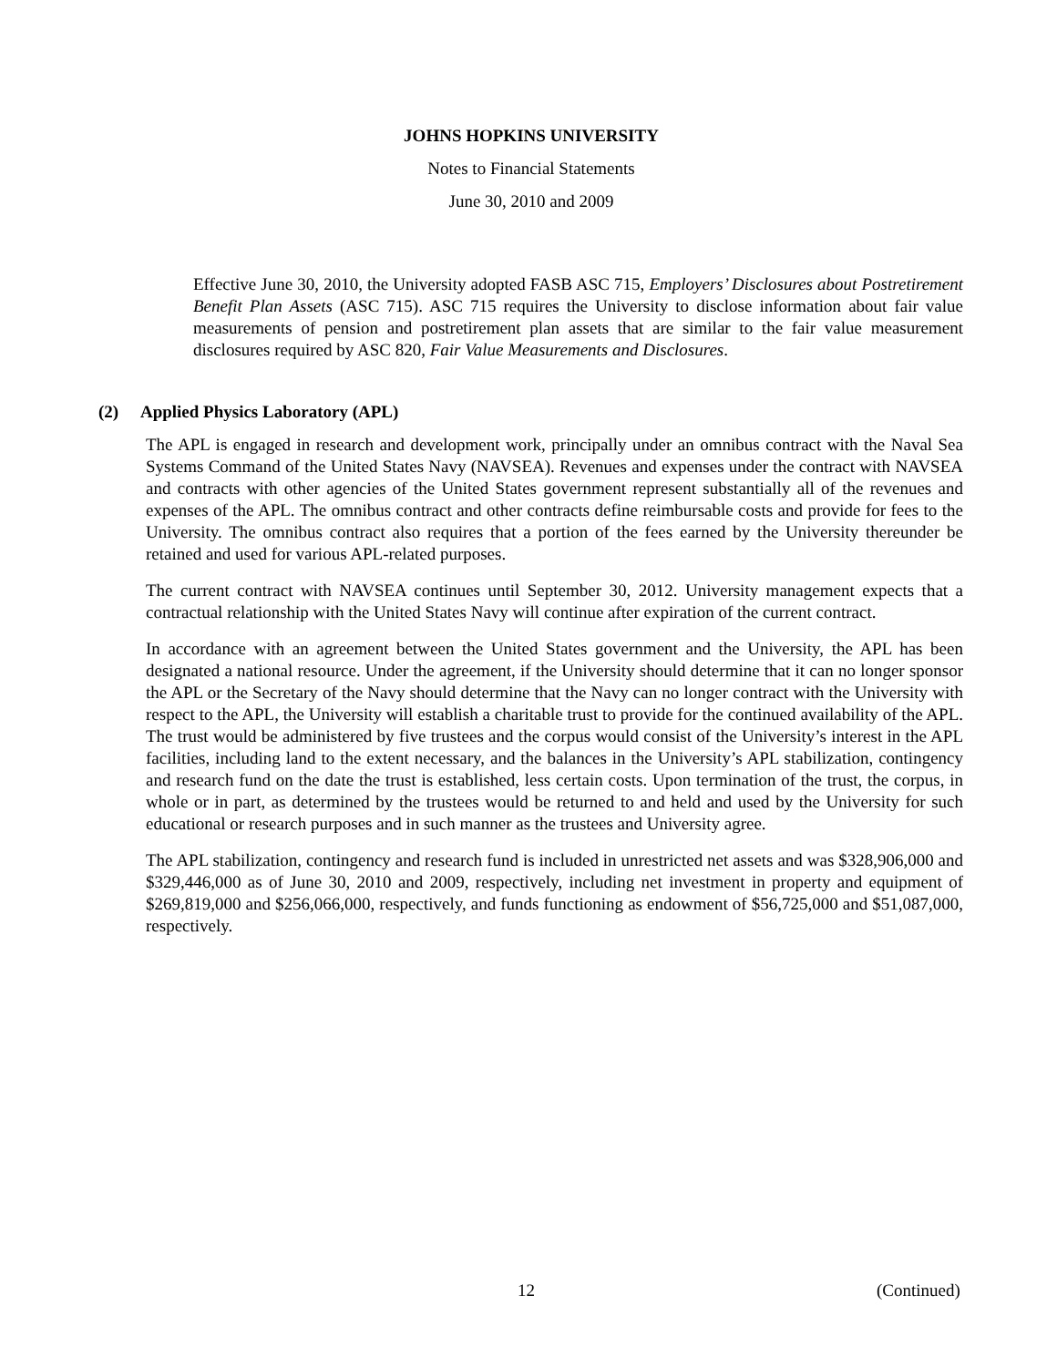JOHNS HOPKINS UNIVERSITY
Notes to Financial Statements
June 30, 2010 and 2009
Effective June 30, 2010, the University adopted FASB ASC 715, Employers’ Disclosures about Postretirement Benefit Plan Assets (ASC 715). ASC 715 requires the University to disclose information about fair value measurements of pension and postretirement plan assets that are similar to the fair value measurement disclosures required by ASC 820, Fair Value Measurements and Disclosures.
(2) Applied Physics Laboratory (APL)
The APL is engaged in research and development work, principally under an omnibus contract with the Naval Sea Systems Command of the United States Navy (NAVSEA). Revenues and expenses under the contract with NAVSEA and contracts with other agencies of the United States government represent substantially all of the revenues and expenses of the APL. The omnibus contract and other contracts define reimbursable costs and provide for fees to the University. The omnibus contract also requires that a portion of the fees earned by the University thereunder be retained and used for various APL-related purposes.
The current contract with NAVSEA continues until September 30, 2012. University management expects that a contractual relationship with the United States Navy will continue after expiration of the current contract.
In accordance with an agreement between the United States government and the University, the APL has been designated a national resource. Under the agreement, if the University should determine that it can no longer sponsor the APL or the Secretary of the Navy should determine that the Navy can no longer contract with the University with respect to the APL, the University will establish a charitable trust to provide for the continued availability of the APL. The trust would be administered by five trustees and the corpus would consist of the University’s interest in the APL facilities, including land to the extent necessary, and the balances in the University’s APL stabilization, contingency and research fund on the date the trust is established, less certain costs. Upon termination of the trust, the corpus, in whole or in part, as determined by the trustees would be returned to and held and used by the University for such educational or research purposes and in such manner as the trustees and University agree.
The APL stabilization, contingency and research fund is included in unrestricted net assets and was $328,906,000 and $329,446,000 as of June 30, 2010 and 2009, respectively, including net investment in property and equipment of $269,819,000 and $256,066,000, respectively, and funds functioning as endowment of $56,725,000 and $51,087,000, respectively.
12 (Continued)